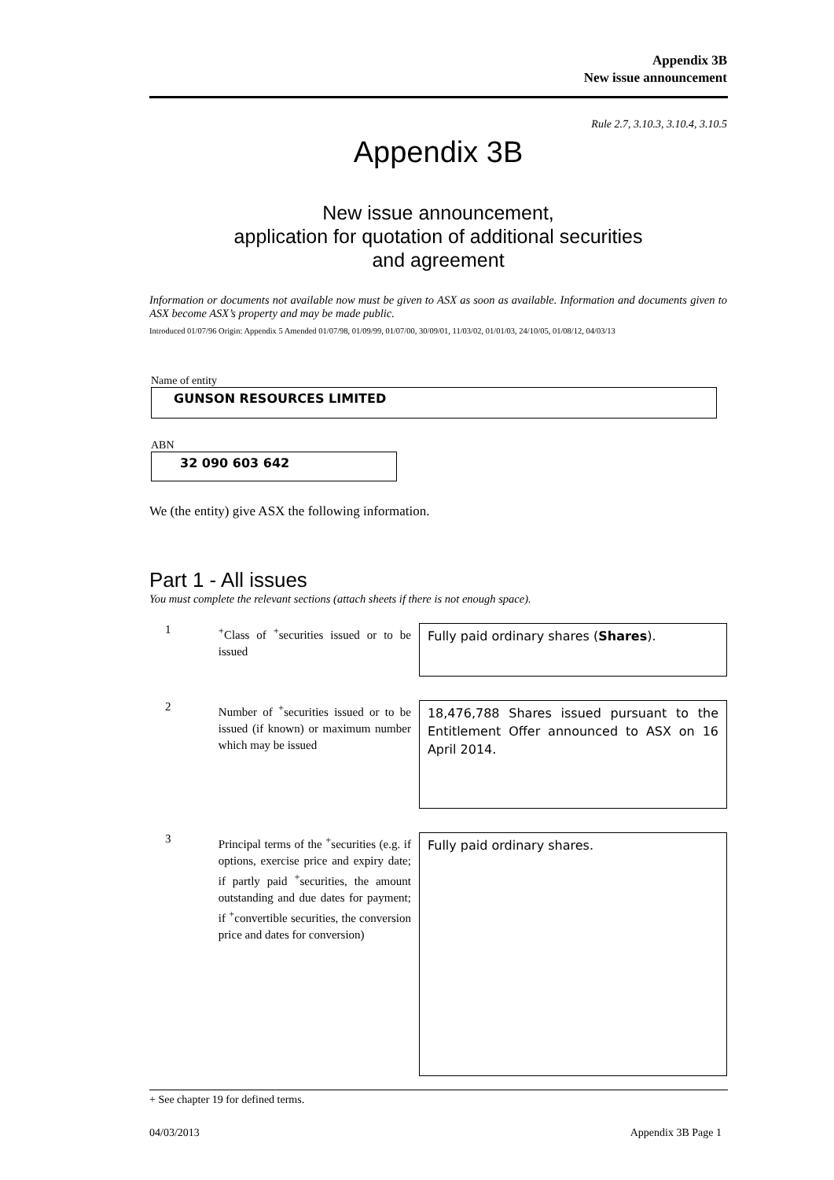Appendix 3B
New issue announcement
Rule 2.7, 3.10.3, 3.10.4, 3.10.5
Appendix 3B
New issue announcement,
application for quotation of additional securities
and agreement
Information or documents not available now must be given to ASX as soon as available. Information and documents given to ASX become ASX’s property and may be made public.
Introduced 01/07/96 Origin: Appendix 5 Amended 01/07/98, 01/09/99, 01/07/00, 30/09/01, 11/03/02, 01/01/03, 24/10/05, 01/08/12, 04/03/13
Name of entity
GUNSON RESOURCES LIMITED
ABN
32 090 603 642
We (the entity) give ASX the following information.
Part 1 - All issues
You must complete the relevant sections (attach sheets if there is not enough space).
1
<sup>+</sup>Class of <sup>+</sup>securities issued or to be issued
Fully paid ordinary shares (Shares).
2
Number of <sup>+</sup>securities issued or to be issued (if known) or maximum number which may be issued
18,476,788 Shares issued pursuant to the Entitlement Offer announced to ASX on 16 April 2014.
3
Principal terms of the <sup>+</sup>securities (e.g. if options, exercise price and expiry date; if partly paid <sup>+</sup>securities, the amount outstanding and due dates for payment; if <sup>+</sup>convertible securities, the conversion price and dates for conversion)
Fully paid ordinary shares.
+ See chapter 19 for defined terms.
04/03/2013 Appendix 3B Page 1